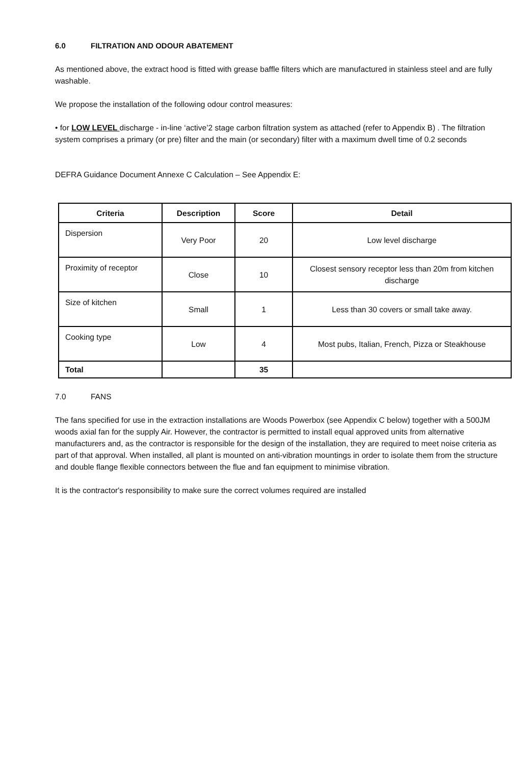6.0 FILTRATION AND ODOUR ABATEMENT
As mentioned above, the extract hood is fitted with grease baffle filters which are manufactured in stainless steel and are fully washable.
We propose the installation of the following odour control measures:
• for LOW LEVEL discharge - in-line ‘active’2 stage carbon filtration system as attached (refer to Appendix B) . The filtration system comprises a primary (or pre) filter and the main (or secondary) filter with a maximum dwell time of 0.2 seconds
DEFRA Guidance Document Annexe C Calculation – See Appendix E:
| Criteria | Description | Score | Detail |
| --- | --- | --- | --- |
| Dispersion | Very Poor | 20 | Low level discharge |
| Proximity of receptor | Close | 10 | Closest sensory receptor less than 20m from kitchen discharge |
| Size of kitchen | Small | 1 | Less than 30 covers or small take away. |
| Cooking type | Low | 4 | Most pubs, Italian, French, Pizza or Steakhouse |
| Total | | 35 | |
7.0 FANS
The fans specified for use in the extraction installations are Woods Powerbox (see Appendix C below) together with a 500JM woods axial fan for the supply Air. However, the contractor is permitted to install equal approved units from alternative manufacturers and, as the contractor is responsible for the design of the installation, they are required to meet noise criteria as part of that approval. When installed, all plant is mounted on anti-vibration mountings in order to isolate them from the structure and double flange flexible connectors between the flue and fan equipment to minimise vibration.
It is the contractor's responsibility to make sure the correct volumes required are installed